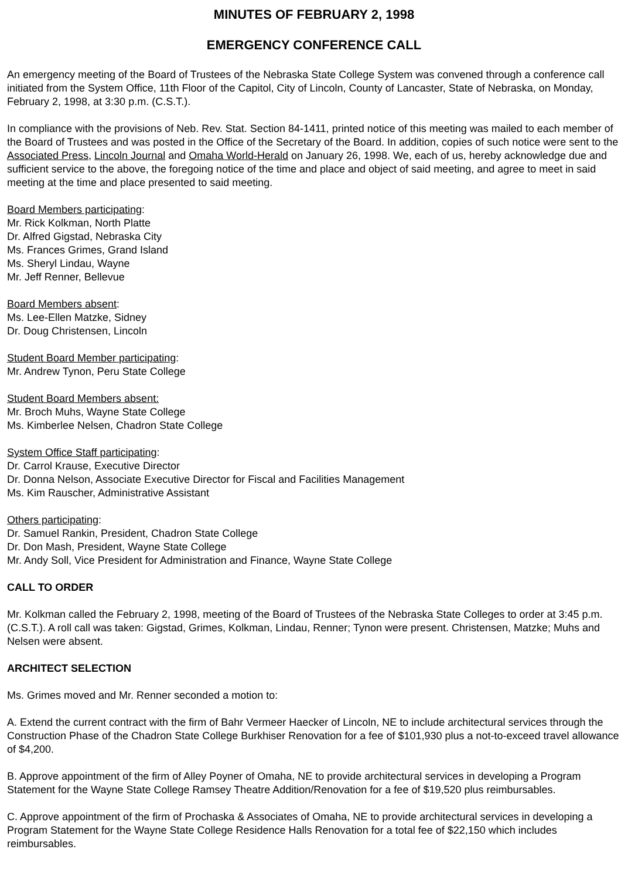MINUTES OF FEBRUARY 2, 1998
EMERGENCY CONFERENCE CALL
An emergency meeting of the Board of Trustees of the Nebraska State College System was convened through a conference call initiated from the System Office, 11th Floor of the Capitol, City of Lincoln, County of Lancaster, State of Nebraska, on Monday, February 2, 1998, at 3:30 p.m. (C.S.T.).
In compliance with the provisions of Neb. Rev. Stat. Section 84-1411, printed notice of this meeting was mailed to each member of the Board of Trustees and was posted in the Office of the Secretary of the Board. In addition, copies of such notice were sent to the Associated Press, Lincoln Journal and Omaha World-Herald on January 26, 1998. We, each of us, hereby acknowledge due and sufficient service to the above, the foregoing notice of the time and place and object of said meeting, and agree to meet in said meeting at the time and place presented to said meeting.
Board Members participating:
Mr. Rick Kolkman, North Platte
Dr. Alfred Gigstad, Nebraska City
Ms. Frances Grimes, Grand Island
Ms. Sheryl Lindau, Wayne
Mr. Jeff Renner, Bellevue
Board Members absent:
Ms. Lee-Ellen Matzke, Sidney
Dr. Doug Christensen, Lincoln
Student Board Member participating:
Mr. Andrew Tynon, Peru State College
Student Board Members absent:
Mr. Broch Muhs, Wayne State College
Ms. Kimberlee Nelsen, Chadron State College
System Office Staff participating:
Dr. Carrol Krause, Executive Director
Dr. Donna Nelson, Associate Executive Director for Fiscal and Facilities Management
Ms. Kim Rauscher, Administrative Assistant
Others participating:
Dr. Samuel Rankin, President, Chadron State College
Dr. Don Mash, President, Wayne State College
Mr. Andy Soll, Vice President for Administration and Finance, Wayne State College
CALL TO ORDER
Mr. Kolkman called the February 2, 1998, meeting of the Board of Trustees of the Nebraska State Colleges to order at 3:45 p.m. (C.S.T.). A roll call was taken: Gigstad, Grimes, Kolkman, Lindau, Renner; Tynon were present. Christensen, Matzke; Muhs and Nelsen were absent.
ARCHITECT SELECTION
Ms. Grimes moved and Mr. Renner seconded a motion to:
A. Extend the current contract with the firm of Bahr Vermeer Haecker of Lincoln, NE to include architectural services through the Construction Phase of the Chadron State College Burkhiser Renovation for a fee of $101,930 plus a not-to-exceed travel allowance of $4,200.
B. Approve appointment of the firm of Alley Poyner of Omaha, NE to provide architectural services in developing a Program Statement for the Wayne State College Ramsey Theatre Addition/Renovation for a fee of $19,520 plus reimbursables.
C. Approve appointment of the firm of Prochaska & Associates of Omaha, NE to provide architectural services in developing a Program Statement for the Wayne State College Residence Halls Renovation for a total fee of $22,150 which includes reimbursables.